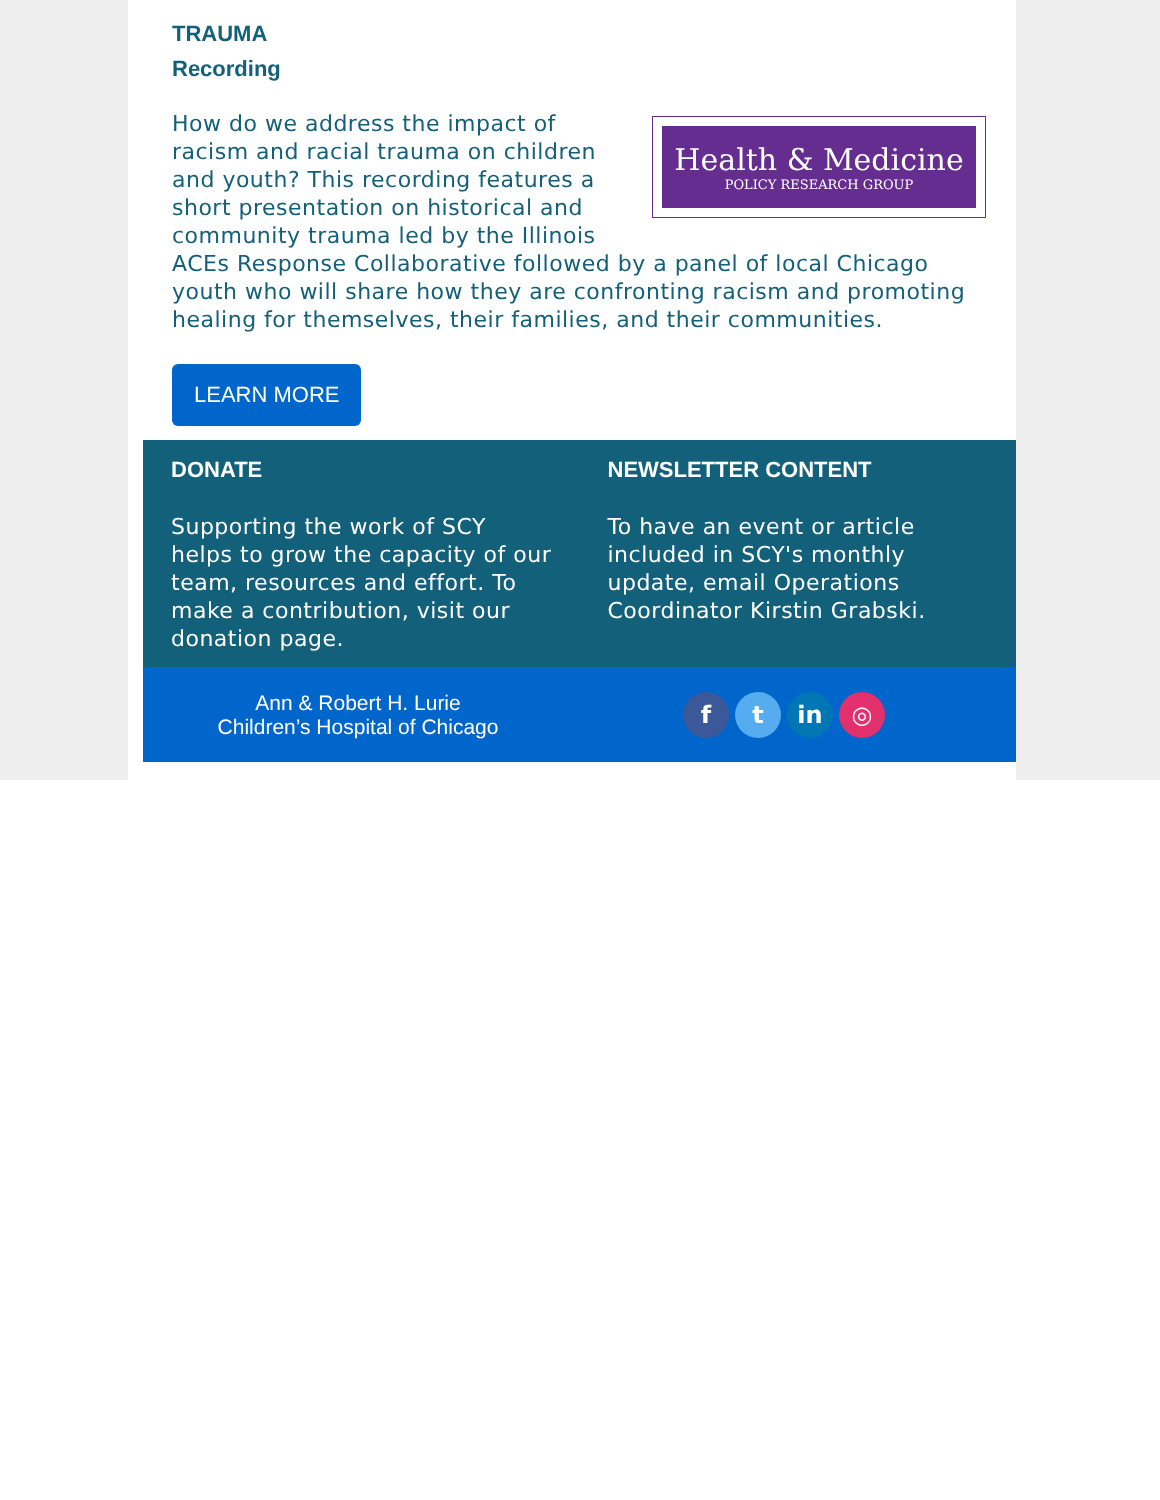TRAUMA
Recording
Health & Medicine
POLICY RESEARCH GROUP
How do we address the impact of racism and racial trauma on children and youth? This recording features a short presentation on historical and community trauma led by the Illinois ACEs Response Collaborative followed by a panel of local Chicago youth who will share how they are confronting racism and promoting healing for themselves, their families, and their communities.
LEARN MORE
DONATE
Supporting the work of SCY helps to grow the capacity of our team, resources and effort. To make a contribution, visit our donation page.
NEWSLETTER CONTENT
To have an event or article included in SCY's monthly update, email Operations Coordinator Kirstin Grabski.
Ann & Robert H. Lurie
Children’s Hospital of Chicago
ft in ◎